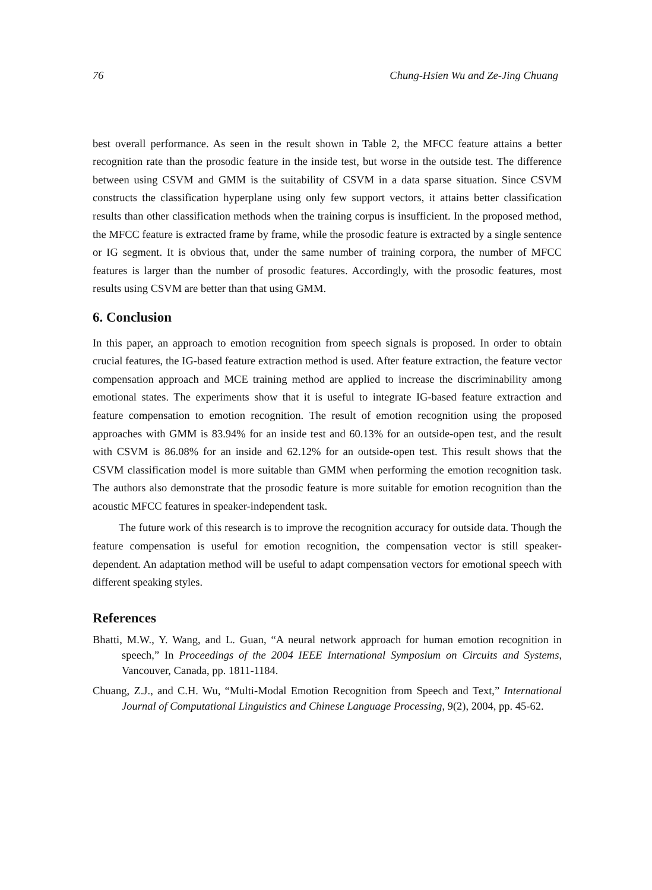76 Chung-Hsien Wu and Ze-Jing Chuang
best overall performance. As seen in the result shown in Table 2, the MFCC feature attains a better recognition rate than the prosodic feature in the inside test, but worse in the outside test. The difference between using CSVM and GMM is the suitability of CSVM in a data sparse situation. Since CSVM constructs the classification hyperplane using only few support vectors, it attains better classification results than other classification methods when the training corpus is insufficient. In the proposed method, the MFCC feature is extracted frame by frame, while the prosodic feature is extracted by a single sentence or IG segment. It is obvious that, under the same number of training corpora, the number of MFCC features is larger than the number of prosodic features. Accordingly, with the prosodic features, most results using CSVM are better than that using GMM.
6. Conclusion
In this paper, an approach to emotion recognition from speech signals is proposed. In order to obtain crucial features, the IG-based feature extraction method is used. After feature extraction, the feature vector compensation approach and MCE training method are applied to increase the discriminability among emotional states. The experiments show that it is useful to integrate IG-based feature extraction and feature compensation to emotion recognition. The result of emotion recognition using the proposed approaches with GMM is 83.94% for an inside test and 60.13% for an outside-open test, and the result with CSVM is 86.08% for an inside and 62.12% for an outside-open test. This result shows that the CSVM classification model is more suitable than GMM when performing the emotion recognition task. The authors also demonstrate that the prosodic feature is more suitable for emotion recognition than the acoustic MFCC features in speaker-independent task.
The future work of this research is to improve the recognition accuracy for outside data. Though the feature compensation is useful for emotion recognition, the compensation vector is still speaker-dependent. An adaptation method will be useful to adapt compensation vectors for emotional speech with different speaking styles.
References
Bhatti, M.W., Y. Wang, and L. Guan, “A neural network approach for human emotion recognition in speech,” In Proceedings of the 2004 IEEE International Symposium on Circuits and Systems, Vancouver, Canada, pp. 1811-1184.
Chuang, Z.J., and C.H. Wu, “Multi-Modal Emotion Recognition from Speech and Text,” International Journal of Computational Linguistics and Chinese Language Processing, 9(2), 2004, pp. 45-62.